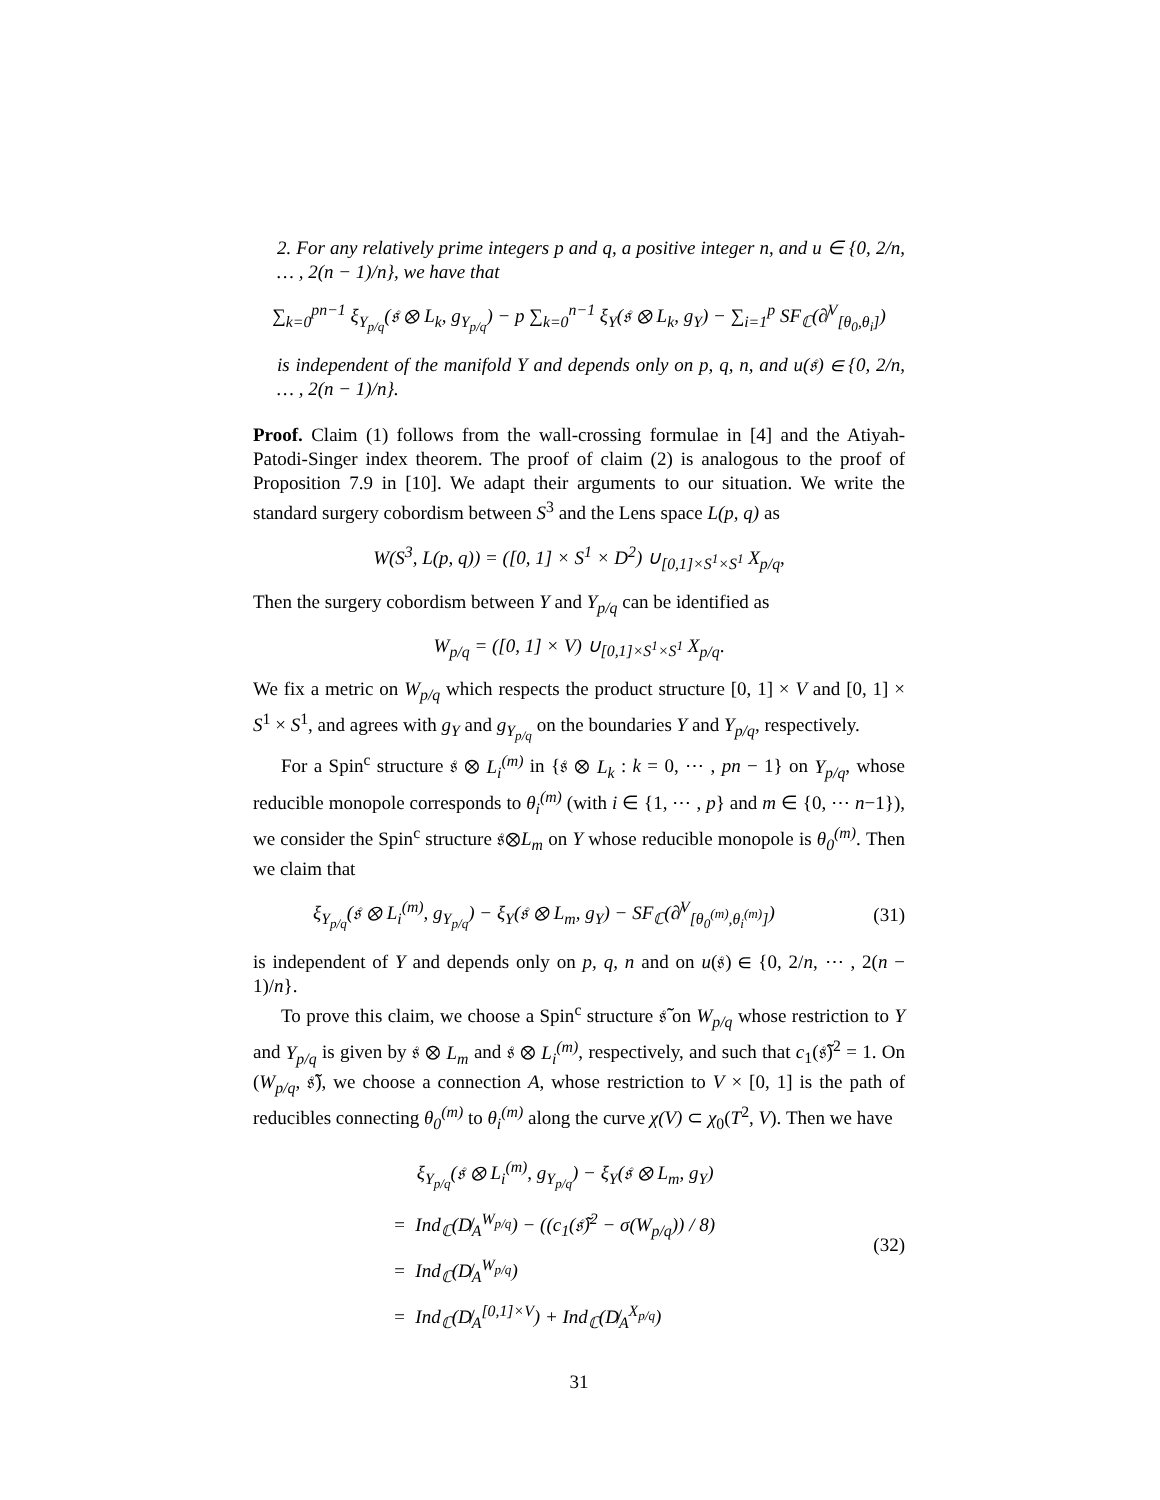2. For any relatively prime integers p and q, a positive integer n, and u ∈ {0, 2/n, … , 2(n − 1)/n}, we have that
∑<sub>k=0</sub><sup>pn−1</sup> ξ<sub>Y<sub>p/q</sub></sub>(𝔰 ⊗ L<sub>k</sub>, g<sub>Y<sub>p/q</sub></sub>) − p ∑<sub>k=0</sub><sup>n−1</sup> ξ<sub>Y</sub>(𝔰 ⊗ L<sub>k</sub>, g<sub>Y</sub>) − ∑<sub>i=1</sub><sup>p</sup> SF<sub>ℂ</sub>(∂̸<sup>V</sup><sub>[θ<sub>0</sub>,θ<sub>i</sub>]</sub>)
is independent of the manifold Y and depends only on p, q, n, and u(𝔰) ∈ {0, 2/n, … , 2(n − 1)/n}.
Proof. Claim (1) follows from the wall-crossing formulae in [4] and the Atiyah-Patodi-Singer index theorem. The proof of claim (2) is analogous to the proof of Proposition 7.9 in [10]. We adapt their arguments to our situation. We write the standard surgery cobordism between S<sup>3</sup> and the Lens space L(p, q) as
W(S<sup>3</sup>, L(p, q)) = ([0, 1] × S<sup>1</sup> × D<sup>2</sup>) ∪<sub>[0,1]×S<sup>1</sup>×S<sup>1</sup></sub> X<sub>p/q</sub>,
Then the surgery cobordism between Y and Y<sub>p/q</sub> can be identified as
W<sub>p/q</sub> = ([0, 1] × V) ∪<sub>[0,1]×S<sup>1</sup>×S<sup>1</sup></sub> X<sub>p/q</sub>.
We fix a metric on W<sub>p/q</sub> which respects the product structure [0, 1] × V and [0, 1] × S<sup>1</sup> × S<sup>1</sup>, and agrees with g<sub>Y</sub> and g<sub>Y<sub>p/q</sub></sub> on the boundaries Y and Y<sub>p/q</sub>, respectively.
For a Spin<sup>c</sup> structure 𝔰 ⊗ L<sub>i</sub><sup>(m)</sup> in {𝔰 ⊗ L<sub>k</sub> : k = 0, ⋯ , pn − 1} on Y<sub>p/q</sub>, whose reducible monopole corresponds to θ<sub>i</sub><sup>(m)</sup> (with i ∈ {1, ⋯ , p} and m ∈ {0, ⋯ n−1}), we consider the Spin<sup>c</sup> structure 𝔰⊗L<sub>m</sub> on Y whose reducible monopole is θ<sub>0</sub><sup>(m)</sup>. Then we claim that
ξ<sub>Y<sub>p/q</sub></sub>(𝔰 ⊗ L<sub>i</sub><sup>(m)</sup>, g<sub>Y<sub>p/q</sub></sub>) − ξ<sub>Y</sub>(𝔰 ⊗ L<sub>m</sub>, g<sub>Y</sub>) − SF<sub>ℂ</sub>(∂̸<sup>V</sup><sub>[θ<sub>0</sub><sup>(m)</sup>,θ<sub>i</sub><sup>(m)</sup>]</sub>) (31)
is independent of Y and depends only on p, q, n and on u(𝔰) ∈ {0, 2/n, ⋯ , 2(n − 1)/n}.
To prove this claim, we choose a Spin<sup>c</sup> structure 𝔰̃ on W<sub>p/q</sub> whose restriction to Y and Y<sub>p/q</sub> is given by 𝔰 ⊗ L<sub>m</sub> and 𝔰 ⊗ L<sub>i</sub><sup>(m)</sup>, respectively, and such that c<sub>1</sub>(𝔰̃)<sup>2</sup> = 1. On (W<sub>p/q</sub>, 𝔰̃), we choose a connection A, whose restriction to V × [0, 1] is the path of reducibles connecting θ<sub>0</sub><sup>(m)</sup> to θ<sub>i</sub><sup>(m)</sup> along the curve χ(V) ⊂ χ<sub>0</sub>(T<sup>2</sup>, V). Then we have
ξ<sub>Y<sub>p/q</sub></sub>(𝔰 ⊗ L<sub>i</sub><sup>(m)</sup>, g<sub>Y<sub>p/q</sub></sub>) − ξ<sub>Y</sub>(𝔰 ⊗ L<sub>m</sub>, g<sub>Y</sub>)
= Ind<sub>ℂ</sub>(D̸<sub>A</sub><sup>W<sub>p/q</sub></sup>) − ((c<sub>1</sub>(𝔰̃)<sup>2</sup> − σ(W<sub>p/q</sub>)) / 8)
= Ind<sub>ℂ</sub>(D̸<sub>A</sub><sup>W<sub>p/q</sub></sup>)
= Ind<sub>ℂ</sub>(D̸<sub>A</sub><sup>[0,1]×V</sup>) + Ind<sub>ℂ</sub>(D̸<sub>A</sub><sup>X<sub>p/q</sub></sup>)
(32)
31